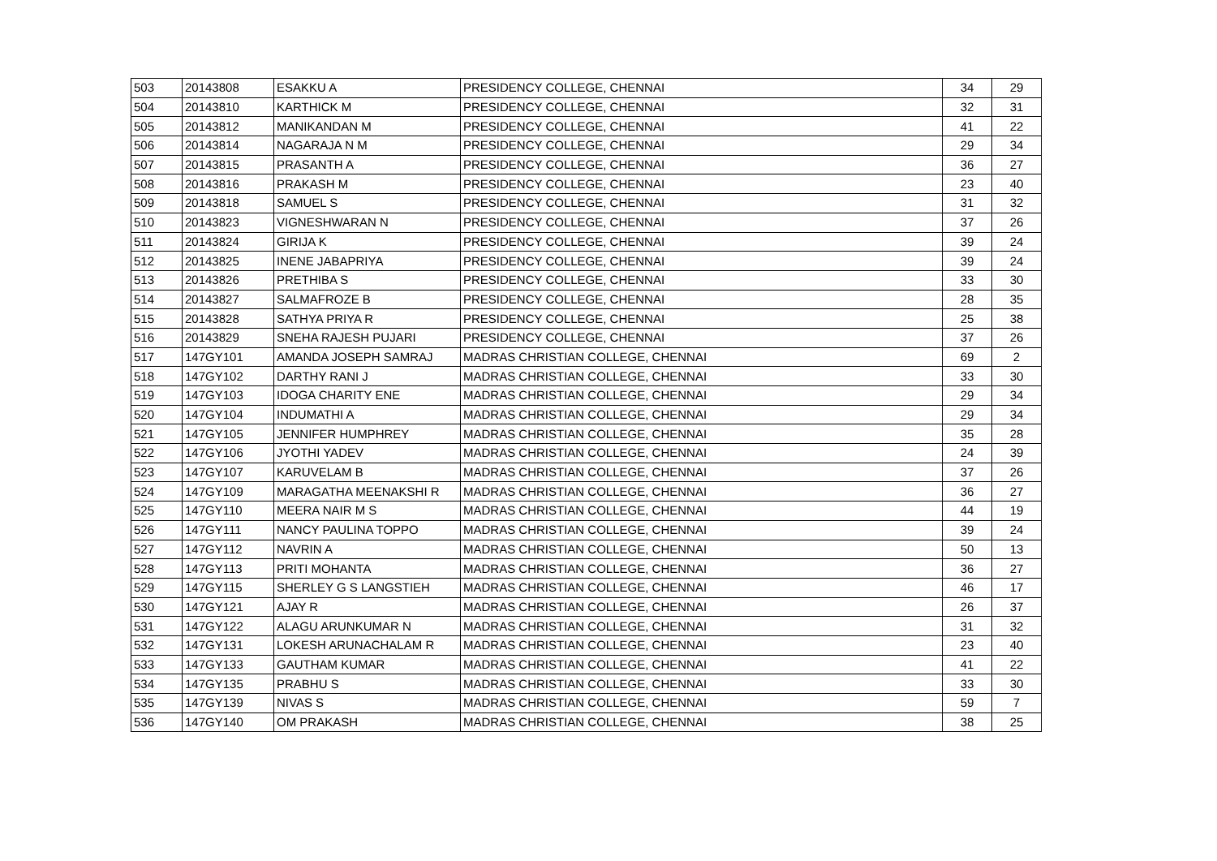| 503 | 20143808 | ESAKKU A | PRESIDENCY COLLEGE, CHENNAI | 34 | 29 |
| 504 | 20143810 | KARTHICK M | PRESIDENCY COLLEGE, CHENNAI | 32 | 31 |
| 505 | 20143812 | MANIKANDAN M | PRESIDENCY COLLEGE, CHENNAI | 41 | 22 |
| 506 | 20143814 | NAGARAJA N M | PRESIDENCY COLLEGE, CHENNAI | 29 | 34 |
| 507 | 20143815 | PRASANTH A | PRESIDENCY COLLEGE, CHENNAI | 36 | 27 |
| 508 | 20143816 | PRAKASH M | PRESIDENCY COLLEGE, CHENNAI | 23 | 40 |
| 509 | 20143818 | SAMUEL S | PRESIDENCY COLLEGE, CHENNAI | 31 | 32 |
| 510 | 20143823 | VIGNESHWARAN N | PRESIDENCY COLLEGE, CHENNAI | 37 | 26 |
| 511 | 20143824 | GIRIJA K | PRESIDENCY COLLEGE, CHENNAI | 39 | 24 |
| 512 | 20143825 | INENE JABAPRIYA | PRESIDENCY COLLEGE, CHENNAI | 39 | 24 |
| 513 | 20143826 | PRETHIBA S | PRESIDENCY COLLEGE, CHENNAI | 33 | 30 |
| 514 | 20143827 | SALMAFROZE B | PRESIDENCY COLLEGE, CHENNAI | 28 | 35 |
| 515 | 20143828 | SATHYA PRIYA R | PRESIDENCY COLLEGE, CHENNAI | 25 | 38 |
| 516 | 20143829 | SNEHA RAJESH PUJARI | PRESIDENCY COLLEGE, CHENNAI | 37 | 26 |
| 517 | 147GY101 | AMANDA JOSEPH SAMRAJ | MADRAS CHRISTIAN COLLEGE, CHENNAI | 69 | 2 |
| 518 | 147GY102 | DARTHY RANI J | MADRAS CHRISTIAN COLLEGE, CHENNAI | 33 | 30 |
| 519 | 147GY103 | IDOGA CHARITY ENE | MADRAS CHRISTIAN COLLEGE, CHENNAI | 29 | 34 |
| 520 | 147GY104 | INDUMATHI A | MADRAS CHRISTIAN COLLEGE, CHENNAI | 29 | 34 |
| 521 | 147GY105 | JENNIFER HUMPHREY | MADRAS CHRISTIAN COLLEGE, CHENNAI | 35 | 28 |
| 522 | 147GY106 | JYOTHI YADEV | MADRAS CHRISTIAN COLLEGE, CHENNAI | 24 | 39 |
| 523 | 147GY107 | KARUVELAM B | MADRAS CHRISTIAN COLLEGE, CHENNAI | 37 | 26 |
| 524 | 147GY109 | MARAGATHA MEENAKSHI R | MADRAS CHRISTIAN COLLEGE, CHENNAI | 36 | 27 |
| 525 | 147GY110 | MEERA NAIR M S | MADRAS CHRISTIAN COLLEGE, CHENNAI | 44 | 19 |
| 526 | 147GY111 | NANCY PAULINA TOPPO | MADRAS CHRISTIAN COLLEGE, CHENNAI | 39 | 24 |
| 527 | 147GY112 | NAVRIN A | MADRAS CHRISTIAN COLLEGE, CHENNAI | 50 | 13 |
| 528 | 147GY113 | PRITI MOHANTA | MADRAS CHRISTIAN COLLEGE, CHENNAI | 36 | 27 |
| 529 | 147GY115 | SHERLEY G S LANGSTIEH | MADRAS CHRISTIAN COLLEGE, CHENNAI | 46 | 17 |
| 530 | 147GY121 | AJAY R | MADRAS CHRISTIAN COLLEGE, CHENNAI | 26 | 37 |
| 531 | 147GY122 | ALAGU ARUNKUMAR N | MADRAS CHRISTIAN COLLEGE, CHENNAI | 31 | 32 |
| 532 | 147GY131 | LOKESH ARUNACHALAM R | MADRAS CHRISTIAN COLLEGE, CHENNAI | 23 | 40 |
| 533 | 147GY133 | GAUTHAM KUMAR | MADRAS CHRISTIAN COLLEGE, CHENNAI | 41 | 22 |
| 534 | 147GY135 | PRABHU S | MADRAS CHRISTIAN COLLEGE, CHENNAI | 33 | 30 |
| 535 | 147GY139 | NIVAS S | MADRAS CHRISTIAN COLLEGE, CHENNAI | 59 | 7 |
| 536 | 147GY140 | OM PRAKASH | MADRAS CHRISTIAN COLLEGE, CHENNAI | 38 | 25 |